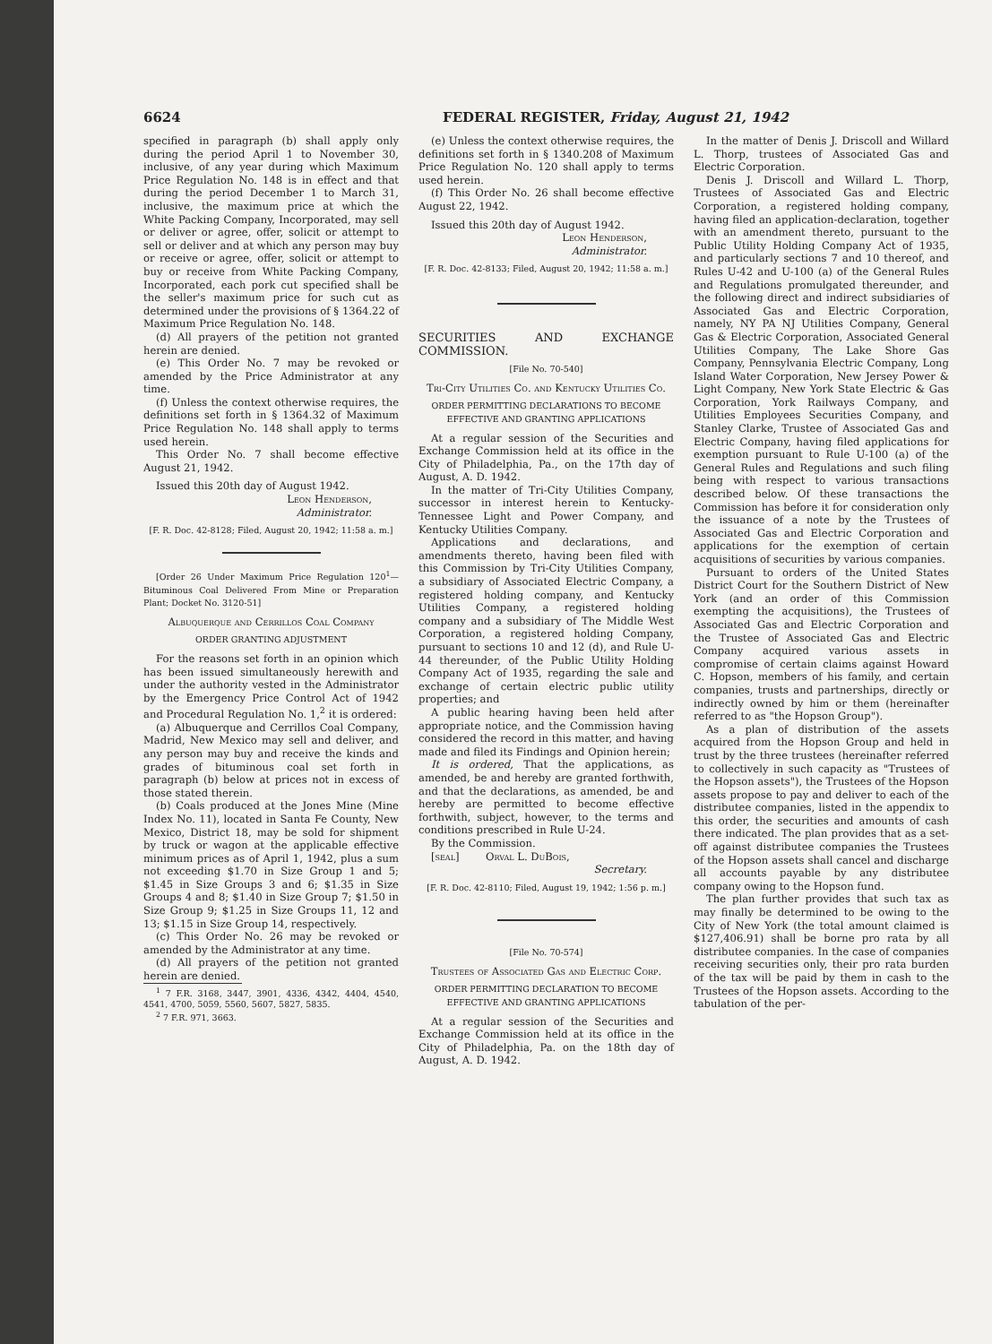6624 FEDERAL REGISTER, Friday, August 21, 1942
specified in paragraph (b) shall apply only during the period April 1 to November 30, inclusive, of any year during which Maximum Price Regulation No. 148 is in effect and that during the period December 1 to March 31, inclusive, the maximum price at which the White Packing Company, Incorporated, may sell or deliver or agree, offer, solicit or attempt to sell or deliver and at which any person may buy or receive or agree, offer, solicit or attempt to buy or receive from White Packing Company, Incorporated, each pork cut specified shall be the seller's maximum price for such cut as determined under the provisions of § 1364.22 of Maximum Price Regulation No. 148.
(d) All prayers of the petition not granted herein are denied.
(e) This Order No. 7 may be revoked or amended by the Price Administrator at any time.
(f) Unless the context otherwise requires, the definitions set forth in § 1364.32 of Maximum Price Regulation No. 148 shall apply to terms used herein.
This Order No. 7 shall become effective August 21, 1942.
Issued this 20th day of August 1942.
Leon Henderson,
Administrator.
[F. R. Doc. 42-8128; Filed, August 20, 1942; 11:58 a. m.]
[Order 26 Under Maximum Price Regulation 120<sup>1</sup>—Bituminous Coal Delivered From Mine or Preparation Plant; Docket No. 3120-51]
Albuquerque and Cerrillos Coal Company
ORDER GRANTING ADJUSTMENT
For the reasons set forth in an opinion which has been issued simultaneously herewith and under the authority vested in the Administrator by the Emergency Price Control Act of 1942 and Procedural Regulation No. 1,<sup>2</sup> it is ordered:
(a) Albuquerque and Cerrillos Coal Company, Madrid, New Mexico may sell and deliver, and any person may buy and receive the kinds and grades of bituminous coal set forth in paragraph (b) below at prices not in excess of those stated therein.
(b) Coals produced at the Jones Mine (Mine Index No. 11), located in Santa Fe County, New Mexico, District 18, may be sold for shipment by truck or wagon at the applicable effective minimum prices as of April 1, 1942, plus a sum not exceeding $1.70 in Size Group 1 and 5; $1.45 in Size Groups 3 and 6; $1.35 in Size Groups 4 and 8; $1.40 in Size Group 7; $1.50 in Size Group 9; $1.25 in Size Groups 11, 12 and 13; $1.15 in Size Group 14, respectively.
(c) This Order No. 26 may be revoked or amended by the Administrator at any time.
(d) All prayers of the petition not granted herein are denied.
<sup>1</sup> 7 F.R. 3168, 3447, 3901, 4336, 4342, 4404, 4540, 4541, 4700, 5059, 5560, 5607, 5827, 5835.
<sup>2</sup> 7 F.R. 971, 3663.
(e) Unless the context otherwise requires, the definitions set forth in § 1340.208 of Maximum Price Regulation No. 120 shall apply to terms used herein.
(f) This Order No. 26 shall become effective August 22, 1942.
Issued this 20th day of August 1942.
Leon Henderson,
Administrator.
[F. R. Doc. 42-8133; Filed, August 20, 1942; 11:58 a. m.]
SECURITIES AND EXCHANGE COMMISSION.
[File No. 70-540]
Tri-City Utilities Co. and Kentucky Utilities Co.
ORDER PERMITTING DECLARATIONS TO BECOME EFFECTIVE AND GRANTING APPLICATIONS
At a regular session of the Securities and Exchange Commission held at its office in the City of Philadelphia, Pa., on the 17th day of August, A. D. 1942.
In the matter of Tri-City Utilities Company, successor in interest herein to Kentucky-Tennessee Light and Power Company, and Kentucky Utilities Company.
Applications and declarations, and amendments thereto, having been filed with this Commission by Tri-City Utilities Company, a subsidiary of Associated Electric Company, a registered holding company, and Kentucky Utilities Company, a registered holding company and a subsidiary of The Middle West Corporation, a registered holding Company, pursuant to sections 10 and 12 (d), and Rule U-44 thereunder, of the Public Utility Holding Company Act of 1935, regarding the sale and exchange of certain electric public utility properties; and
A public hearing having been held after appropriate notice, and the Commission having considered the record in this matter, and having made and filed its Findings and Opinion herein;
It is ordered, That the applications, as amended, be and hereby are granted forthwith, and that the declarations, as amended, be and hereby are permitted to become effective forthwith, subject, however, to the terms and conditions prescribed in Rule U-24.
By the Commission.
[seal] Orval L. DuBois,
Secretary.
[F. R. Doc. 42-8110; Filed, August 19, 1942; 1:56 p. m.]
[File No. 70-574]
Trustees of Associated Gas and Electric Corp.
ORDER PERMITTING DECLARATION TO BECOME EFFECTIVE AND GRANTING APPLICATIONS
At a regular session of the Securities and Exchange Commission held at its office in the City of Philadelphia, Pa. on the 18th day of August, A. D. 1942.
In the matter of Denis J. Driscoll and Willard L. Thorp, trustees of Associated Gas and Electric Corporation.
Denis J. Driscoll and Willard L. Thorp, Trustees of Associated Gas and Electric Corporation, a registered holding company, having filed an application-declaration, together with an amendment thereto, pursuant to the Public Utility Holding Company Act of 1935, and particularly sections 7 and 10 thereof, and Rules U-42 and U-100 (a) of the General Rules and Regulations promulgated thereunder, and the following direct and indirect subsidiaries of Associated Gas and Electric Corporation, namely, NY PA NJ Utilities Company, General Gas & Electric Corporation, Associated General Utilities Company, The Lake Shore Gas Company, Pennsylvania Electric Company, Long Island Water Corporation, New Jersey Power & Light Company, New York State Electric & Gas Corporation, York Railways Company, and Utilities Employees Securities Company, and Stanley Clarke, Trustee of Associated Gas and Electric Company, having filed applications for exemption pursuant to Rule U-100 (a) of the General Rules and Regulations and such filing being with respect to various transactions described below. Of these transactions the Commission has before it for consideration only the issuance of a note by the Trustees of Associated Gas and Electric Corporation and applications for the exemption of certain acquisitions of securities by various companies.
Pursuant to orders of the United States District Court for the Southern District of New York (and an order of this Commission exempting the acquisitions), the Trustees of Associated Gas and Electric Corporation and the Trustee of Associated Gas and Electric Company acquired various assets in compromise of certain claims against Howard C. Hopson, members of his family, and certain companies, trusts and partnerships, directly or indirectly owned by him or them (hereinafter referred to as "the Hopson Group").
As a plan of distribution of the assets acquired from the Hopson Group and held in trust by the three trustees (hereinafter referred to collectively in such capacity as "Trustees of the Hopson assets"), the Trustees of the Hopson assets propose to pay and deliver to each of the distributee companies, listed in the appendix to this order, the securities and amounts of cash there indicated. The plan provides that as a set-off against distributee companies the Trustees of the Hopson assets shall cancel and discharge all accounts payable by any distributee company owing to the Hopson fund.
The plan further provides that such tax as may finally be determined to be owing to the City of New York (the total amount claimed is $127,406.91) shall be borne pro rata by all distributee companies. In the case of companies receiving securities only, their pro rata burden of the tax will be paid by them in cash to the Trustees of the Hopson assets. According to the tabulation of the per-